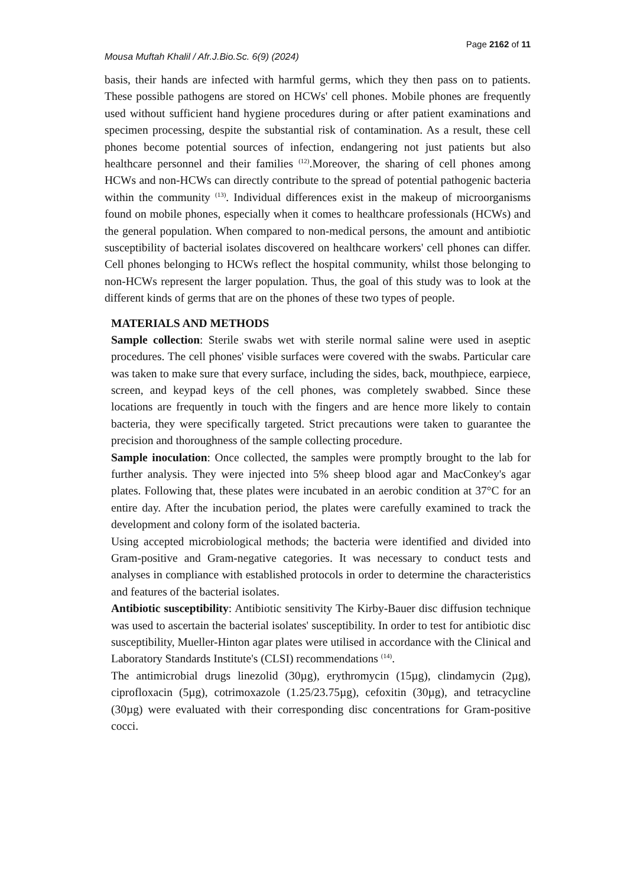Page 2162 of 11
Mousa Muftah Khalil / Afr.J.Bio.Sc. 6(9) (2024)
basis, their hands are infected with harmful germs, which they then pass on to patients. These possible pathogens are stored on HCWs' cell phones. Mobile phones are frequently used without sufficient hand hygiene procedures during or after patient examinations and specimen processing, despite the substantial risk of contamination. As a result, these cell phones become potential sources of infection, endangering not just patients but also healthcare personnel and their families <sup>(12)</sup>.Moreover, the sharing of cell phones among HCWs and non-HCWs can directly contribute to the spread of potential pathogenic bacteria within the community <sup>(13)</sup>. Individual differences exist in the makeup of microorganisms found on mobile phones, especially when it comes to healthcare professionals (HCWs) and the general population. When compared to non-medical persons, the amount and antibiotic susceptibility of bacterial isolates discovered on healthcare workers' cell phones can differ. Cell phones belonging to HCWs reflect the hospital community, whilst those belonging to non-HCWs represent the larger population. Thus, the goal of this study was to look at the different kinds of germs that are on the phones of these two types of people.
MATERIALS AND METHODS
Sample collection: Sterile swabs wet with sterile normal saline were used in aseptic procedures. The cell phones' visible surfaces were covered with the swabs. Particular care was taken to make sure that every surface, including the sides, back, mouthpiece, earpiece, screen, and keypad keys of the cell phones, was completely swabbed. Since these locations are frequently in touch with the fingers and are hence more likely to contain bacteria, they were specifically targeted. Strict precautions were taken to guarantee the precision and thoroughness of the sample collecting procedure.
Sample inoculation: Once collected, the samples were promptly brought to the lab for further analysis. They were injected into 5% sheep blood agar and MacConkey's agar plates. Following that, these plates were incubated in an aerobic condition at 37°C for an entire day. After the incubation period, the plates were carefully examined to track the development and colony form of the isolated bacteria.
Using accepted microbiological methods; the bacteria were identified and divided into Gram-positive and Gram-negative categories. It was necessary to conduct tests and analyses in compliance with established protocols in order to determine the characteristics and features of the bacterial isolates.
Antibiotic susceptibility: Antibiotic sensitivity The Kirby-Bauer disc diffusion technique was used to ascertain the bacterial isolates' susceptibility. In order to test for antibiotic disc susceptibility, Mueller-Hinton agar plates were utilised in accordance with the Clinical and Laboratory Standards Institute's (CLSI) recommendations <sup>(14)</sup>.
The antimicrobial drugs linezolid (30µg), erythromycin (15µg), clindamycin (2µg), ciprofloxacin (5µg), cotrimoxazole (1.25/23.75µg), cefoxitin (30µg), and tetracycline (30µg) were evaluated with their corresponding disc concentrations for Gram-positive cocci.